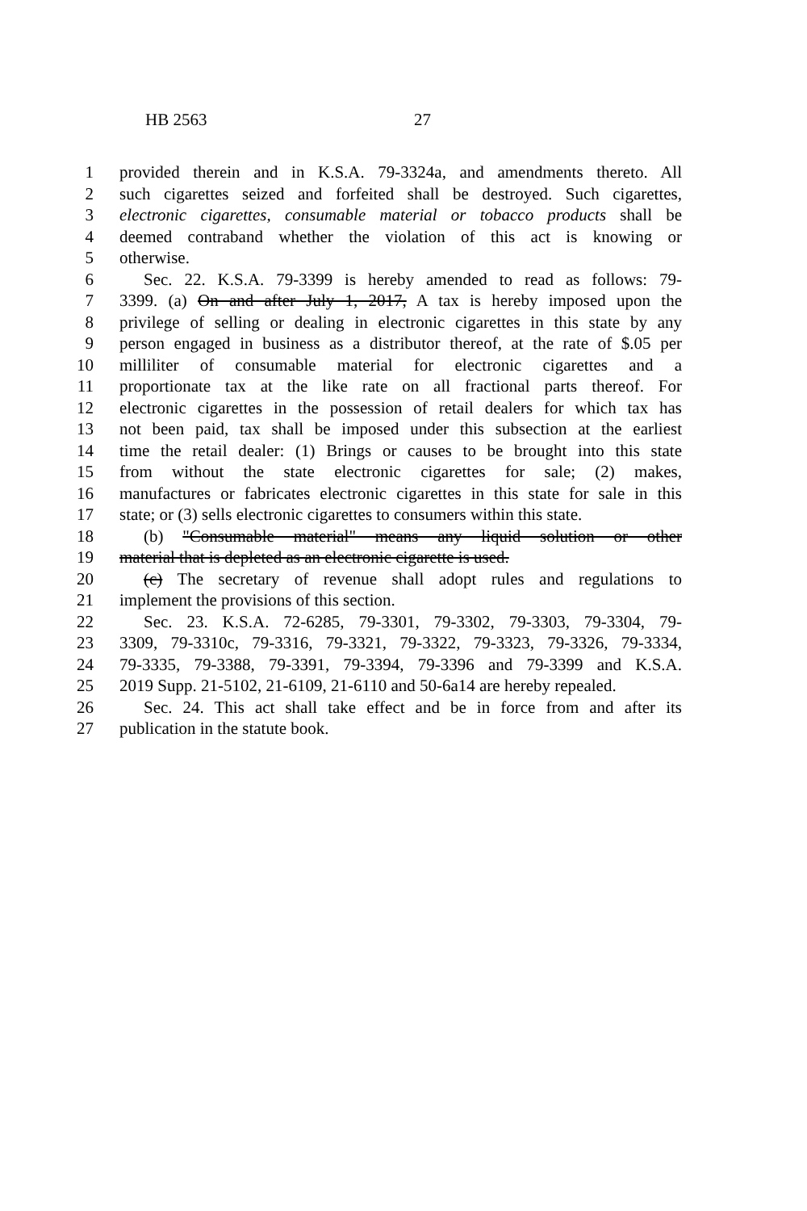HB 2563 27
1 provided therein and in K.S.A. 79-3324a, and amendments thereto. All
2 such cigarettes seized and forfeited shall be destroyed. Such cigarettes,
3 electronic cigarettes, consumable material or tobacco products shall be
4 deemed contraband whether the violation of this act is knowing or
5 otherwise.
6 Sec. 22. K.S.A. 79-3399 is hereby amended to read as follows: 79-
7 3399. (a) On and after July 1, 2017, A tax is hereby imposed upon the
8 privilege of selling or dealing in electronic cigarettes in this state by any
9 person engaged in business as a distributor thereof, at the rate of $.05 per
10 milliliter of consumable material for electronic cigarettes and a
11 proportionate tax at the like rate on all fractional parts thereof. For
12 electronic cigarettes in the possession of retail dealers for which tax has
13 not been paid, tax shall be imposed under this subsection at the earliest
14 time the retail dealer: (1) Brings or causes to be brought into this state
15 from without the state electronic cigarettes for sale; (2) makes,
16 manufactures or fabricates electronic cigarettes in this state for sale in this
17 state; or (3) sells electronic cigarettes to consumers within this state.
18 (b) "Consumable material" means any liquid solution or other
19 material that is depleted as an electronic cigarette is used.
20 (c) The secretary of revenue shall adopt rules and regulations to
21 implement the provisions of this section.
22 Sec. 23. K.S.A. 72-6285, 79-3301, 79-3302, 79-3303, 79-3304, 79-
23 3309, 79-3310c, 79-3316, 79-3321, 79-3322, 79-3323, 79-3326, 79-3334,
24 79-3335, 79-3388, 79-3391, 79-3394, 79-3396 and 79-3399 and K.S.A.
25 2019 Supp. 21-5102, 21-6109, 21-6110 and 50-6a14 are hereby repealed.
26 Sec. 24. This act shall take effect and be in force from and after its
27 publication in the statute book.